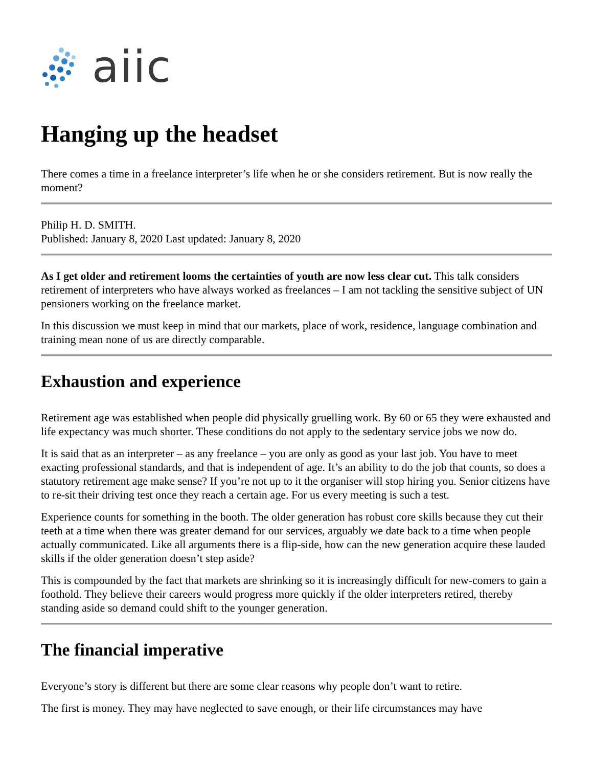aiic
Hanging up the headset
There comes a time in a freelance interpreter’s life when he or she considers retirement. But is now really the moment?
Philip H. D. SMITH.
Published: January 8, 2020 Last updated: January 8, 2020
As I get older and retirement looms the certainties of youth are now less clear cut. This talk considers retirement of interpreters who have always worked as freelances – I am not tackling the sensitive subject of UN pensioners working on the freelance market.
In this discussion we must keep in mind that our markets, place of work, residence, language combination and training mean none of us are directly comparable.
Exhaustion and experience
Retirement age was established when people did physically gruelling work. By 60 or 65 they were exhausted and life expectancy was much shorter. These conditions do not apply to the sedentary service jobs we now do.
It is said that as an interpreter – as any freelance – you are only as good as your last job. You have to meet exacting professional standards, and that is independent of age. It’s an ability to do the job that counts, so does a statutory retirement age make sense? If you’re not up to it the organiser will stop hiring you. Senior citizens have to re-sit their driving test once they reach a certain age. For us every meeting is such a test.
Experience counts for something in the booth. The older generation has robust core skills because they cut their teeth at a time when there was greater demand for our services, arguably we date back to a time when people actually communicated. Like all arguments there is a flip-side, how can the new generation acquire these lauded skills if the older generation doesn’t step aside?
This is compounded by the fact that markets are shrinking so it is increasingly difficult for new-comers to gain a foothold. They believe their careers would progress more quickly if the older interpreters retired, thereby standing aside so demand could shift to the younger generation.
The financial imperative
Everyone’s story is different but there are some clear reasons why people don’t want to retire.
The first is money. They may have neglected to save enough, or their life circumstances may have